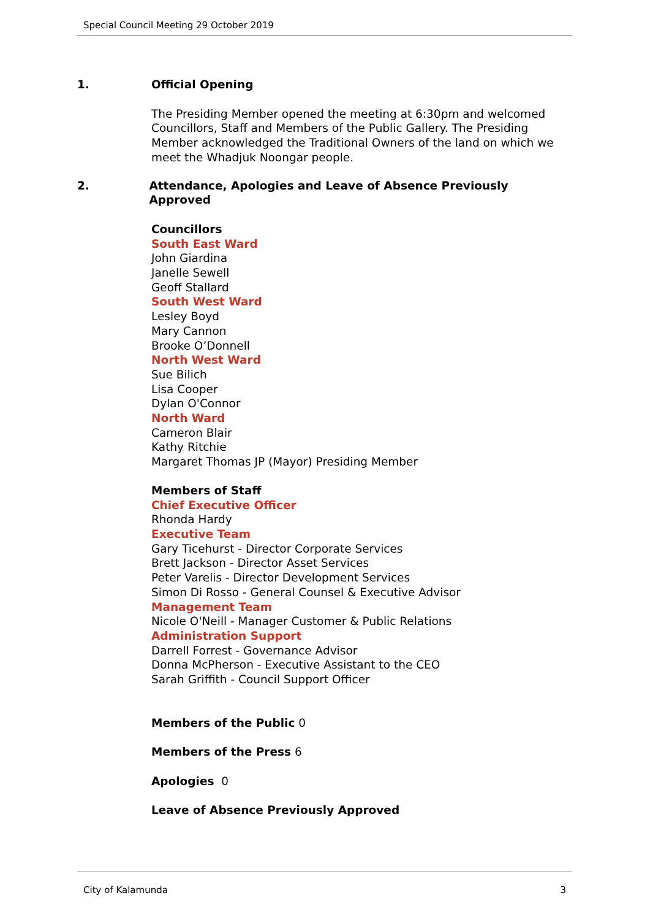Special Council Meeting 29 October 2019
1. Official Opening
The Presiding Member opened the meeting at 6:30pm and welcomed Councillors, Staff and Members of the Public Gallery. The Presiding Member acknowledged the Traditional Owners of the land on which we meet the Whadjuk Noongar people.
2. Attendance, Apologies and Leave of Absence Previously Approved
Councillors
South East Ward
John Giardina
Janelle Sewell
Geoff Stallard
South West Ward
Lesley Boyd
Mary Cannon
Brooke O’Donnell
North West Ward
Sue Bilich
Lisa Cooper
Dylan O'Connor
North Ward
Cameron Blair
Kathy Ritchie
Margaret Thomas JP (Mayor) Presiding Member
Members of Staff
Chief Executive Officer
Rhonda Hardy
Executive Team
Gary Ticehurst - Director Corporate Services
Brett Jackson - Director Asset Services
Peter Varelis - Director Development Services
Simon Di Rosso - General Counsel & Executive Advisor
Management Team
Nicole O'Neill - Manager Customer & Public Relations
Administration Support
Darrell Forrest - Governance Advisor
Donna McPherson - Executive Assistant to the CEO
Sarah Griffith - Council Support Officer
Members of the Public 0
Members of the Press 6
Apologies 0
Leave of Absence Previously Approved
City of Kalamunda 3